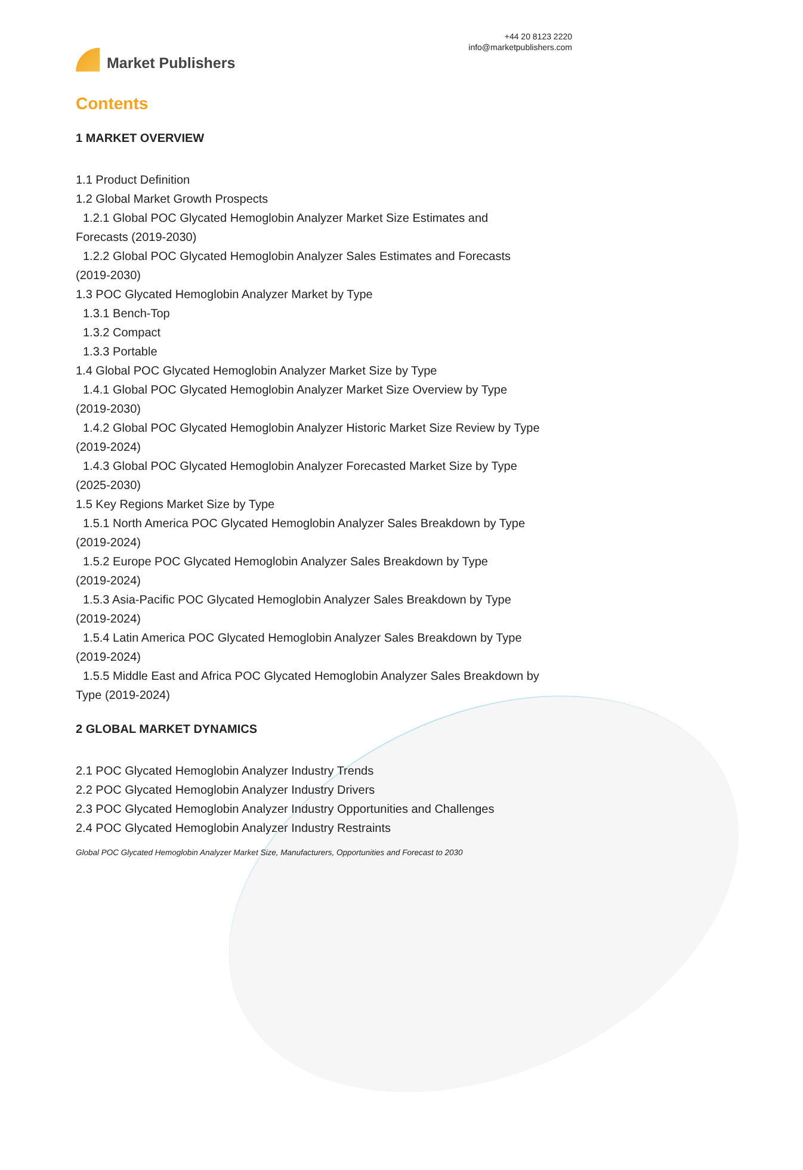Market Publishers
+44 20 8123 2220
info@marketpublishers.com
Contents
1 MARKET OVERVIEW
1.1 Product Definition
1.2 Global Market Growth Prospects
1.2.1 Global POC Glycated Hemoglobin Analyzer Market Size Estimates and
Forecasts (2019-2030)
1.2.2 Global POC Glycated Hemoglobin Analyzer Sales Estimates and Forecasts
(2019-2030)
1.3 POC Glycated Hemoglobin Analyzer Market by Type
1.3.1 Bench-Top
1.3.2 Compact
1.3.3 Portable
1.4 Global POC Glycated Hemoglobin Analyzer Market Size by Type
1.4.1 Global POC Glycated Hemoglobin Analyzer Market Size Overview by Type
(2019-2030)
1.4.2 Global POC Glycated Hemoglobin Analyzer Historic Market Size Review by Type
(2019-2024)
1.4.3 Global POC Glycated Hemoglobin Analyzer Forecasted Market Size by Type
(2025-2030)
1.5 Key Regions Market Size by Type
1.5.1 North America POC Glycated Hemoglobin Analyzer Sales Breakdown by Type
(2019-2024)
1.5.2 Europe POC Glycated Hemoglobin Analyzer Sales Breakdown by Type
(2019-2024)
1.5.3 Asia-Pacific POC Glycated Hemoglobin Analyzer Sales Breakdown by Type
(2019-2024)
1.5.4 Latin America POC Glycated Hemoglobin Analyzer Sales Breakdown by Type
(2019-2024)
1.5.5 Middle East and Africa POC Glycated Hemoglobin Analyzer Sales Breakdown by
Type (2019-2024)
2 GLOBAL MARKET DYNAMICS
2.1 POC Glycated Hemoglobin Analyzer Industry Trends
2.2 POC Glycated Hemoglobin Analyzer Industry Drivers
2.3 POC Glycated Hemoglobin Analyzer Industry Opportunities and Challenges
2.4 POC Glycated Hemoglobin Analyzer Industry Restraints
Global POC Glycated Hemoglobin Analyzer Market Size, Manufacturers, Opportunities and Forecast to 2030